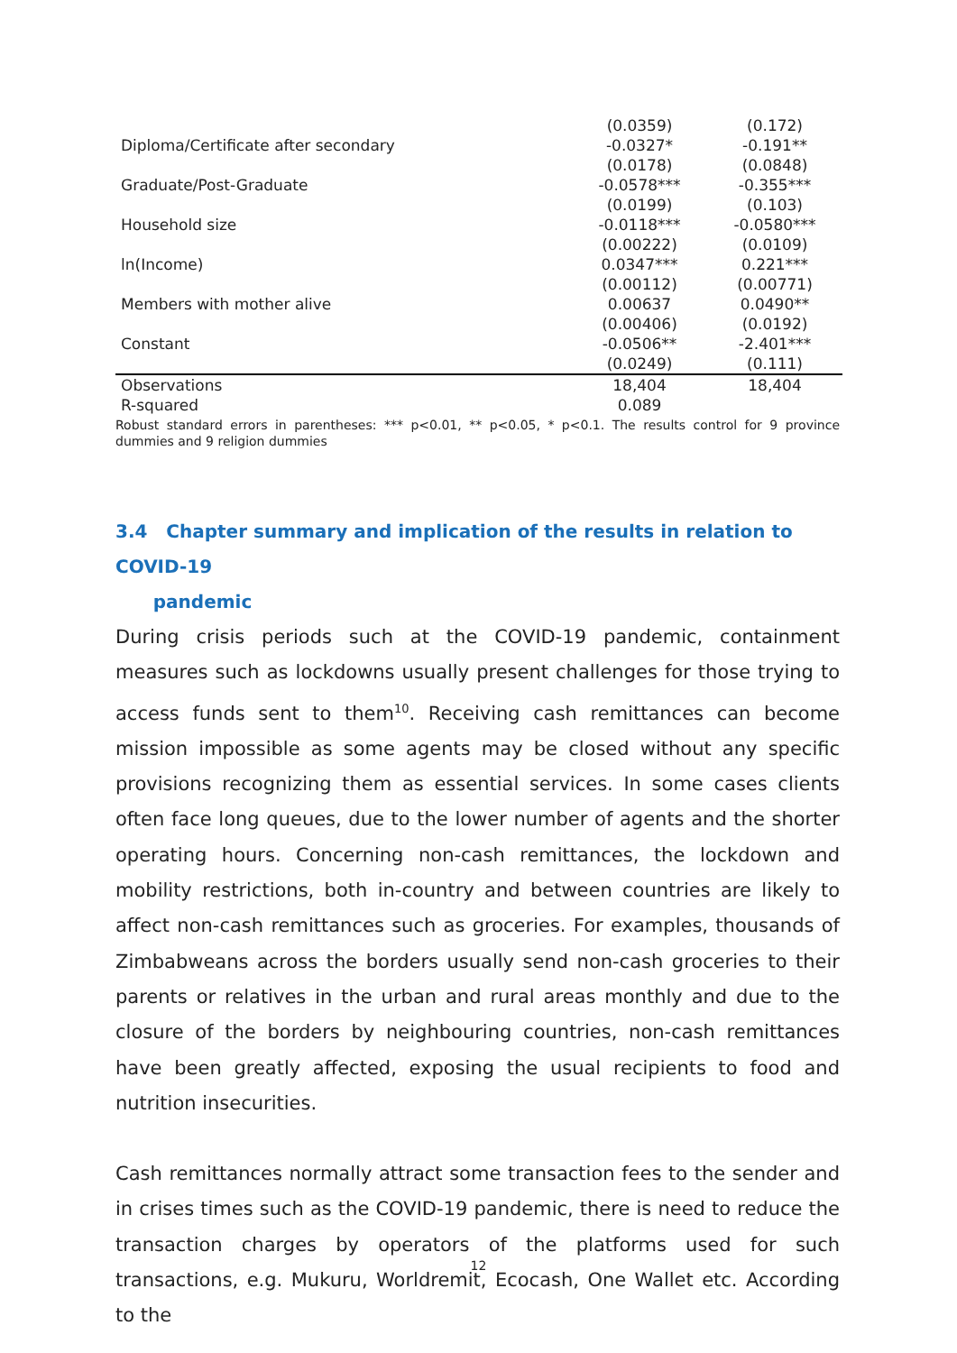| | (0.0359) | (0.172) |
| Diploma/Certificate after secondary | -0.0327* | -0.191** |
| | (0.0178) | (0.0848) |
| Graduate/Post-Graduate | -0.0578*** | -0.355*** |
| | (0.0199) | (0.103) |
| Household size | -0.0118*** | -0.0580*** |
| | (0.00222) | (0.0109) |
| ln(Income) | 0.0347*** | 0.221*** |
| | (0.00112) | (0.00771) |
| Members with mother alive | 0.00637 | 0.0490** |
| | (0.00406) | (0.0192) |
| Constant | -0.0506** | -2.401*** |
| | (0.0249) | (0.111) |
| Observations | 18,404 | 18,404 |
| R-squared | 0.089 | |
Robust standard errors in parentheses: *** p<0.01, ** p<0.05, * p<0.1. The results control for 9 province dummies and 9 religion dummies
3.4 Chapter summary and implication of the results in relation to COVID-19
pandemic
During crisis periods such at the COVID-19 pandemic, containment measures such as lockdowns usually present challenges for those trying to access funds sent to them<sup>10</sup>. Receiving cash remittances can become mission impossible as some agents may be closed without any specific provisions recognizing them as essential services. In some cases clients often face long queues, due to the lower number of agents and the shorter operating hours. Concerning non-cash remittances, the lockdown and mobility restrictions, both in-country and between countries are likely to affect non-cash remittances such as groceries. For examples, thousands of Zimbabweans across the borders usually send non-cash groceries to their parents or relatives in the urban and rural areas monthly and due to the closure of the borders by neighbouring countries, non-cash remittances have been greatly affected, exposing the usual recipients to food and nutrition insecurities.
Cash remittances normally attract some transaction fees to the sender and in crises times such as the COVID-19 pandemic, there is need to reduce the transaction charges by operators of the platforms used for such transactions, e.g. Mukuru, Worldremit, Ecocash, One Wallet etc. According to the
12